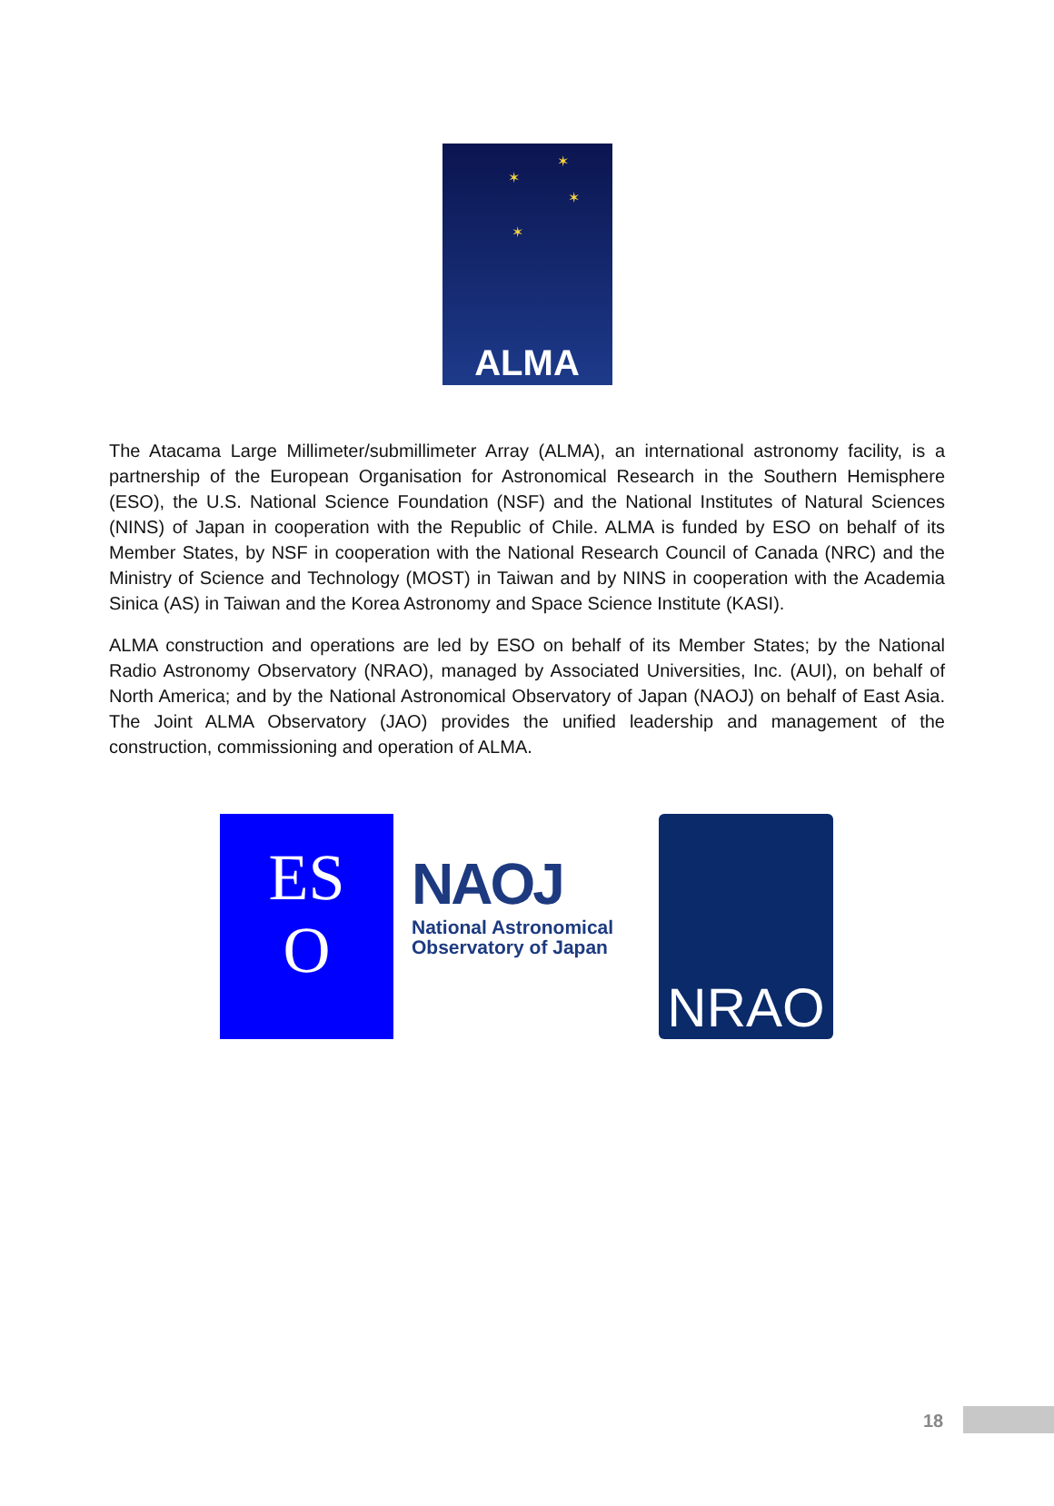✶
✶
✶
✶
ALMA
The Atacama Large Millimeter/submillimeter Array (ALMA), an international astronomy facility, is a partnership of the European Organisation for Astronomical Research in the Southern Hemisphere (ESO), the U.S. National Science Foundation (NSF) and the National Institutes of Natural Sciences (NINS) of Japan in cooperation with the Republic of Chile. ALMA is funded by ESO on behalf of its Member States, by NSF in cooperation with the National Research Council of Canada (NRC) and the Ministry of Science and Technology (MOST) in Taiwan and by NINS in cooperation with the Academia Sinica (AS) in Taiwan and the Korea Astronomy and Space Science Institute (KASI).
ALMA construction and operations are led by ESO on behalf of its Member States; by the National Radio Astronomy Observatory (NRAO), managed by Associated Universities, Inc. (AUI), on behalf of North America; and by the National Astronomical Observatory of Japan (NAOJ) on behalf of East Asia. The Joint ALMA Observatory (JAO) provides the unified leadership and management of the construction, commissioning and operation of ALMA.
ES
O
NAOJ
National Astronomical
Observatory of Japan
NRAO
18